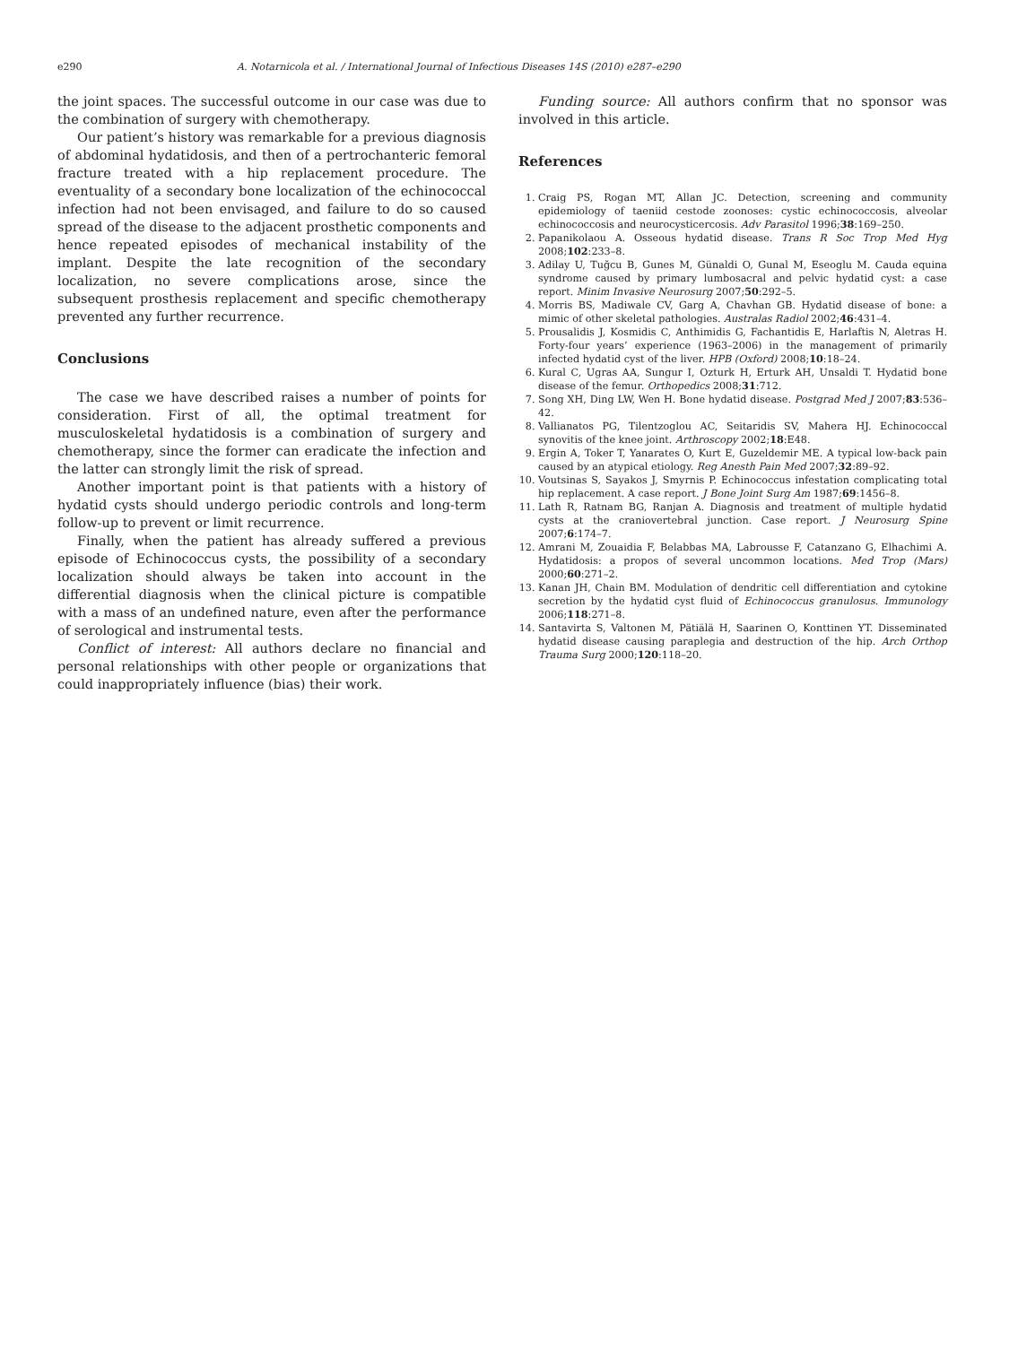e290 A. Notarnicola et al. / International Journal of Infectious Diseases 14S (2010) e287–e290
the joint spaces. The successful outcome in our case was due to the combination of surgery with chemotherapy.
Our patient’s history was remarkable for a previous diagnosis of abdominal hydatidosis, and then of a pertrochanteric femoral fracture treated with a hip replacement procedure. The eventuality of a secondary bone localization of the echinococcal infection had not been envisaged, and failure to do so caused spread of the disease to the adjacent prosthetic components and hence repeated episodes of mechanical instability of the implant. Despite the late recognition of the secondary localization, no severe complications arose, since the subsequent prosthesis replacement and specific chemotherapy prevented any further recurrence.
Conclusions
The case we have described raises a number of points for consideration. First of all, the optimal treatment for musculoskeletal hydatidosis is a combination of surgery and chemotherapy, since the former can eradicate the infection and the latter can strongly limit the risk of spread.
Another important point is that patients with a history of hydatid cysts should undergo periodic controls and long-term follow-up to prevent or limit recurrence.
Finally, when the patient has already suffered a previous episode of Echinococcus cysts, the possibility of a secondary localization should always be taken into account in the differential diagnosis when the clinical picture is compatible with a mass of an undefined nature, even after the performance of serological and instrumental tests.
Conflict of interest: All authors declare no financial and personal relationships with other people or organizations that could inappropriately influence (bias) their work.
Funding source: All authors confirm that no sponsor was involved in this article.
References
1. Craig PS, Rogan MT, Allan JC. Detection, screening and community epidemiology of taeniid cestode zoonoses: cystic echinococcosis, alveolar echinococcosis and neurocysticercosis. Adv Parasitol 1996;38:169–250.
2. Papanikolaou A. Osseous hydatid disease. Trans R Soc Trop Med Hyg 2008;102:233–8.
3. Adilay U, Tuğcu B, Gunes M, Günaldi O, Gunal M, Eseoglu M. Cauda equina syndrome caused by primary lumbosacral and pelvic hydatid cyst: a case report. Minim Invasive Neurosurg 2007;50:292–5.
4. Morris BS, Madiwale CV, Garg A, Chavhan GB. Hydatid disease of bone: a mimic of other skeletal pathologies. Australas Radiol 2002;46:431–4.
5. Prousalidis J, Kosmidis C, Anthimidis G, Fachantidis E, Harlaftis N, Aletras H. Forty-four years’ experience (1963–2006) in the management of primarily infected hydatid cyst of the liver. HPB (Oxford) 2008;10:18–24.
6. Kural C, Ugras AA, Sungur I, Ozturk H, Erturk AH, Unsaldi T. Hydatid bone disease of the femur. Orthopedics 2008;31:712.
7. Song XH, Ding LW, Wen H. Bone hydatid disease. Postgrad Med J 2007;83:536–42.
8. Vallianatos PG, Tilentzoglou AC, Seitaridis SV, Mahera HJ. Echinococcal synovitis of the knee joint. Arthroscopy 2002;18:E48.
9. Ergin A, Toker T, Yanarates O, Kurt E, Guzeldemir ME. A typical low-back pain caused by an atypical etiology. Reg Anesth Pain Med 2007;32:89–92.
10. Voutsinas S, Sayakos J, Smyrnis P. Echinococcus infestation complicating total hip replacement. A case report. J Bone Joint Surg Am 1987;69:1456–8.
11. Lath R, Ratnam BG, Ranjan A. Diagnosis and treatment of multiple hydatid cysts at the craniovertebral junction. Case report. J Neurosurg Spine 2007;6:174–7.
12. Amrani M, Zouaidia F, Belabbas MA, Labrousse F, Catanzano G, Elhachimi A. Hydatidosis: a propos of several uncommon locations. Med Trop (Mars) 2000;60:271–2.
13. Kanan JH, Chain BM. Modulation of dendritic cell differentiation and cytokine secretion by the hydatid cyst fluid of Echinococcus granulosus. Immunology 2006;118:271–8.
14. Santavirta S, Valtonen M, Pätiälä H, Saarinen O, Konttinen YT. Disseminated hydatid disease causing paraplegia and destruction of the hip. Arch Orthop Trauma Surg 2000;120:118–20.